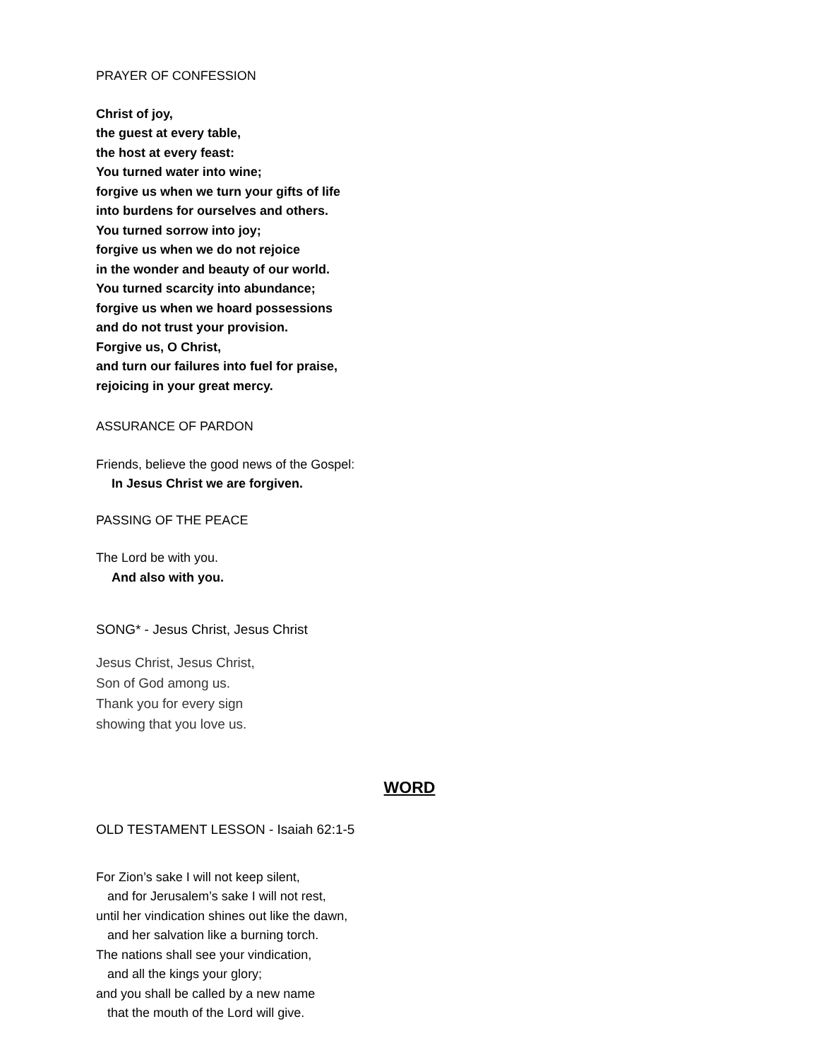PRAYER OF CONFESSION
Christ of joy,
the guest at every table,
the host at every feast:
You turned water into wine;
forgive us when we turn your gifts of life
into burdens for ourselves and others.
You turned sorrow into joy;
forgive us when we do not rejoice
in the wonder and beauty of our world.
You turned scarcity into abundance;
forgive us when we hoard possessions
and do not trust your provision.
Forgive us, O Christ,
and turn our failures into fuel for praise,
rejoicing in your great mercy.
ASSURANCE OF PARDON
Friends, believe the good news of the Gospel:
In Jesus Christ we are forgiven.
PASSING OF THE PEACE
The Lord be with you.
And also with you.
SONG* - Jesus Christ, Jesus Christ
Jesus Christ, Jesus Christ,
Son of God among us.
Thank you for every sign
showing that you love us.
WORD
OLD TESTAMENT LESSON - Isaiah 62:1-5
For Zion’s sake I will not keep silent,
and for Jerusalem’s sake I will not rest,
until her vindication shines out like the dawn,
and her salvation like a burning torch.
The nations shall see your vindication,
and all the kings your glory;
and you shall be called by a new name
that the mouth of the Lord will give.